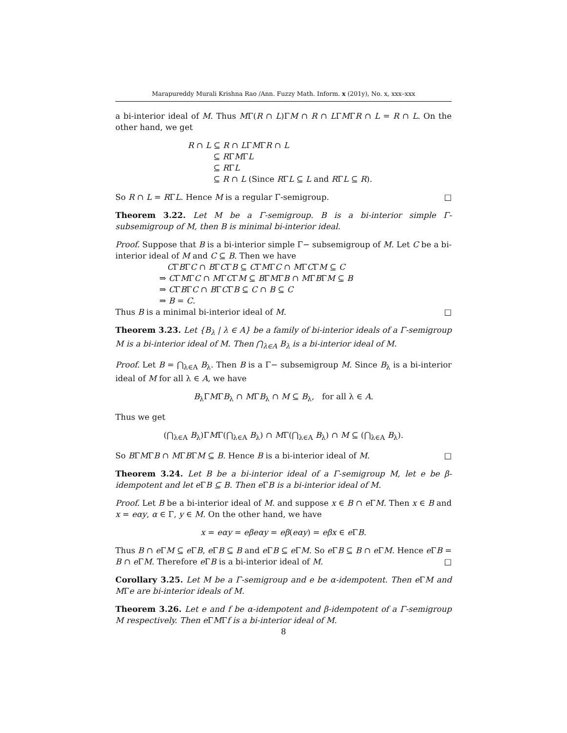Marapureddy Murali Krishna Rao /Ann. Fuzzy Math. Inform. x (201y), No. x, xxx–xxx
a bi-interior ideal of M. Thus MΓ(R ∩ L)ΓM ∩ R ∩ LΓMΓR ∩ L = R ∩ L. On the other hand, we get
R ∩ L ⊆ R ∩ LΓMΓR ∩ L
⊆ RΓMΓL
⊆ RΓL
⊆ R ∩ L (Since RΓL ⊆ L and RΓL ⊆ R).
So R ∩ L = RΓL. Hence M is a regular Γ-semigroup. □
Theorem 3.22. Let M be a Γ-semigroup. B is a bi-interior simple Γ-subsemigroup of M, then B is minimal bi-interior ideal.
Proof. Suppose that B is a bi-interior simple Γ− subsemigroup of M. Let C be a bi-interior ideal of M and C ⊆ B. Then we have
CΓBΓC ∩ BΓCΓB ⊆ CΓMΓC ∩ MΓCΓM ⊆ C
⇒ CΓMΓC ∩ MΓCΓM ⊆ BΓMΓB ∩ MΓBΓM ⊆ B
⇒ CΓBΓC ∩ BΓCΓB ⊆ C ∩ B ⊆ C
⇒ B = C.
Thus B is a minimal bi-interior ideal of M. □
Theorem 3.23. Let {B<sub>λ</sub> | λ ∈ A} be a family of bi-interior ideals of a Γ-semigroup M is a bi-interior ideal of M. Then ⋂<sub>λ∈A</sub> B<sub>λ</sub> is a bi-interior ideal of M.
Proof. Let B = ⋂<sub>λ∈A</sub> B<sub>λ</sub>. Then B is a Γ− subsemigroup M. Since B<sub>λ</sub> is a bi-interior ideal of M for all λ ∈ A, we have
B<sub>λ</sub>ΓMΓB<sub>λ</sub> ∩ MΓB<sub>λ</sub> ∩ M ⊆ B<sub>λ</sub>, for all λ ∈ A.
Thus we get
(⋂<sub>λ∈A</sub> B<sub>λ</sub>)ΓMΓ(⋂<sub>λ∈A</sub> B<sub>λ</sub>) ∩ MΓ(⋂<sub>λ∈A</sub> B<sub>λ</sub>) ∩ M ⊆ (⋂<sub>λ∈A</sub> B<sub>λ</sub>).
So BΓMΓB ∩ MΓBΓM ⊆ B. Hence B is a bi-interior ideal of M. □
Theorem 3.24. Let B be a bi-interior ideal of a Γ-semigroup M, let e be β-idempotent and let e ΓB ⊆ B. Then e ΓB is a bi-interior ideal of M.
Proof. Let B be a bi-interior ideal of M. and suppose x ∈ B ∩ e ΓM. Then x ∈ B and x = eαy, α ∈ Γ, y ∈ M. On the other hand, we have
x = eαy = eβeαy = eβ(eαy) = eβx ∈ e ΓB.
Thus B ∩ e ΓM ⊆ e ΓB, e ΓB ⊆ B and e ΓB ⊆ e ΓM. So e ΓB ⊆ B ∩ e ΓM. Hence e ΓB = B ∩ e ΓM. Therefore e ΓB is a bi-interior ideal of M. □
Corollary 3.25. Let M be a Γ-semigroup and e be α-idempotent. Then e ΓM and MΓe are bi-interior ideals of M.
Theorem 3.26. Let e and f be α-idempotent and β-idempotent of a Γ-semigroup M respectively. Then e ΓMΓf is a bi-interior ideal of M.
8